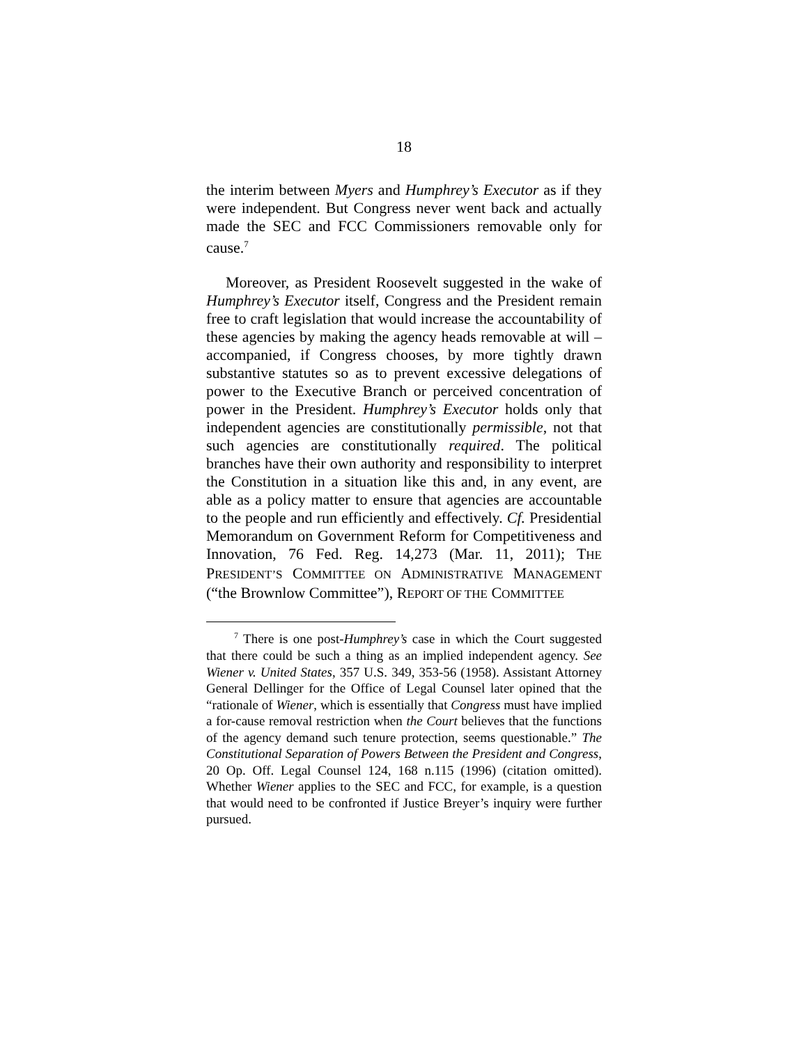18
the interim between Myers and Humphrey’s Executor as if they were independent. But Congress never went back and actually made the SEC and FCC Commissioners removable only for cause.<sup>7</sup>
Moreover, as President Roosevelt suggested in the wake of Humphrey’s Executor itself, Congress and the President remain free to craft legislation that would increase the accountability of these agencies by making the agency heads removable at will – accompanied, if Congress chooses, by more tightly drawn substantive statutes so as to prevent excessive delegations of power to the Executive Branch or perceived concentration of power in the President. Humphrey’s Executor holds only that independent agencies are constitutionally permissible, not that such agencies are constitutionally required. The political branches have their own authority and responsibility to interpret the Constitution in a situation like this and, in any event, are able as a policy matter to ensure that agencies are accountable to the people and run efficiently and effectively. Cf. Presidential Memorandum on Government Reform for Competitiveness and Innovation, 76 Fed. Reg. 14,273 (Mar. 11, 2011); THE PRESIDENT’S COMMITTEE ON ADMINISTRATIVE MANAGEMENT (“the Brownlow Committee”), REPORT OF THE COMMITTEE
<sup>7</sup> There is one post-Humphrey’s case in which the Court suggested that there could be such a thing as an implied independent agency. See Wiener v. United States, 357 U.S. 349, 353-56 (1958). Assistant Attorney General Dellinger for the Office of Legal Counsel later opined that the “rationale of Wiener, which is essentially that Congress must have implied a for-cause removal restriction when the Court believes that the functions of the agency demand such tenure protection, seems questionable.” The Constitutional Separation of Powers Between the President and Congress, 20 Op. Off. Legal Counsel 124, 168 n.115 (1996) (citation omitted). Whether Wiener applies to the SEC and FCC, for example, is a question that would need to be confronted if Justice Breyer’s inquiry were further pursued.